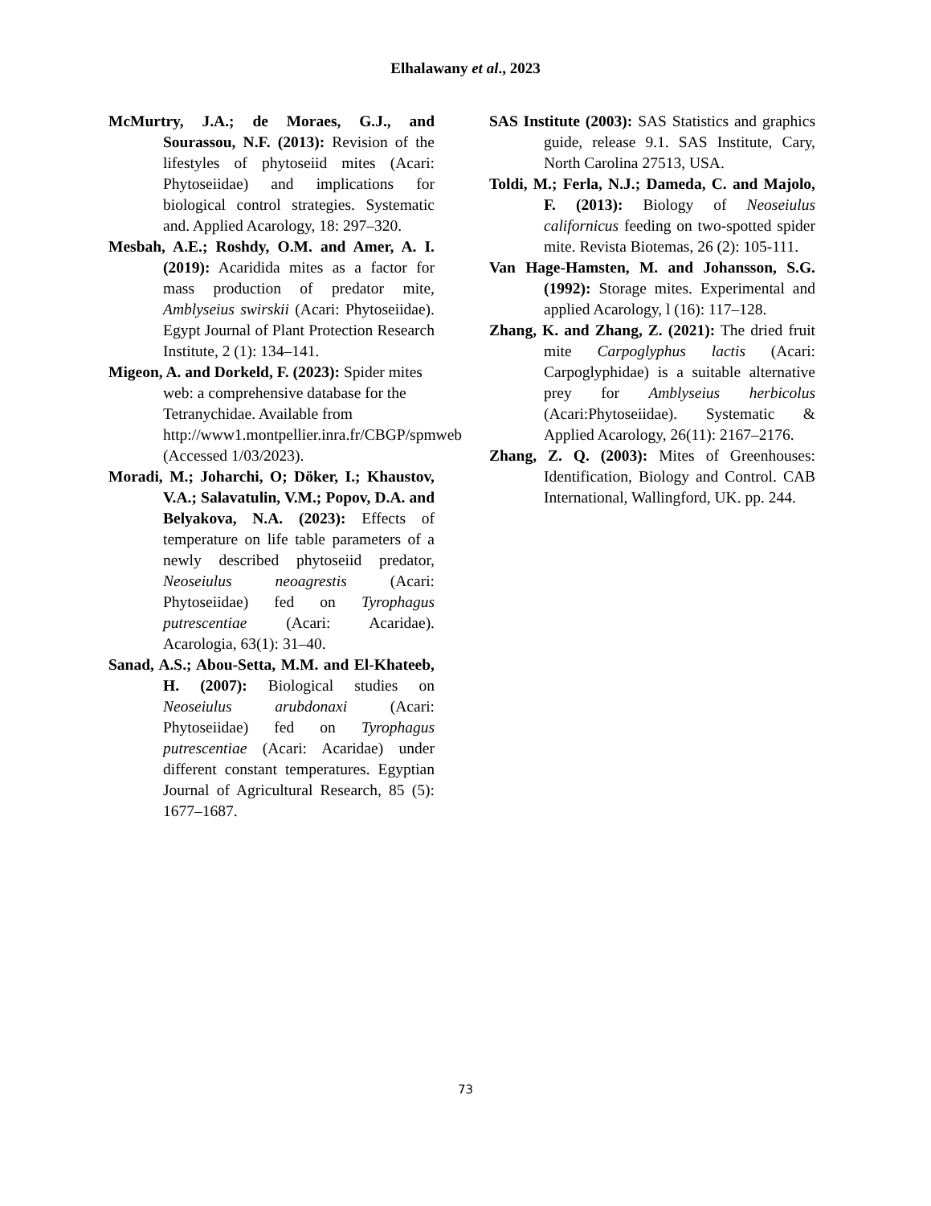Elhalawany et al., 2023
McMurtry, J.A.; de Moraes, G.J., and Sourassou, N.F. (2013): Revision of the lifestyles of phytoseiid mites (Acari: Phytoseiidae) and implications for biological control strategies. Systematic and. Applied Acarology, 18: 297–320.
Mesbah, A.E.; Roshdy, O.M. and Amer, A. I. (2019): Acaridida mites as a factor for mass production of predator mite, Amblyseius swirskii (Acari: Phytoseiidae). Egypt Journal of Plant Protection Research Institute, 2 (1): 134–141.
Migeon, A. and Dorkeld, F. (2023): Spider mites web: a comprehensive database for the Tetranychidae. Available from http://www1.montpellier.inra.fr/CBGP/spmweb (Accessed 1/03/2023).
Moradi, M.; Joharchi, O; Döker, I.; Khaustov, V.A.; Salavatulin, V.M.; Popov, D.A. and Belyakova, N.A. (2023): Effects of temperature on life table parameters of a newly described phytoseiid predator, Neoseiulus neoagrestis (Acari: Phytoseiidae) fed on Tyrophagus putrescentiae (Acari: Acaridae). Acarologia, 63(1): 31–40.
Sanad, A.S.; Abou-Setta, M.M. and El-Khateeb, H. (2007): Biological studies on Neoseiulus arubdonaxi (Acari: Phytoseiidae) fed on Tyrophagus putrescentiae (Acari: Acaridae) under different constant temperatures. Egyptian Journal of Agricultural Research, 85 (5): 1677–1687.
SAS Institute (2003): SAS Statistics and graphics guide, release 9.1. SAS Institute, Cary, North Carolina 27513, USA.
Toldi, M.; Ferla, N.J.; Dameda, C. and Majolo, F. (2013): Biology of Neoseiulus californicus feeding on two-spotted spider mite. Revista Biotemas, 26 (2): 105-111.
Van Hage-Hamsten, M. and Johansson, S.G. (1992): Storage mites. Experimental and applied Acarology, l (16): 117–128.
Zhang, K. and Zhang, Z. (2021): The dried fruit mite Carpoglyphus lactis (Acari: Carpoglyphidae) is a suitable alternative prey for Amblyseius herbicolus (Acari:Phytoseiidae). Systematic & Applied Acarology, 26(11): 2167–2176.
Zhang, Z. Q. (2003): Mites of Greenhouses: Identification, Biology and Control. CAB International, Wallingford, UK. pp. 244.
73